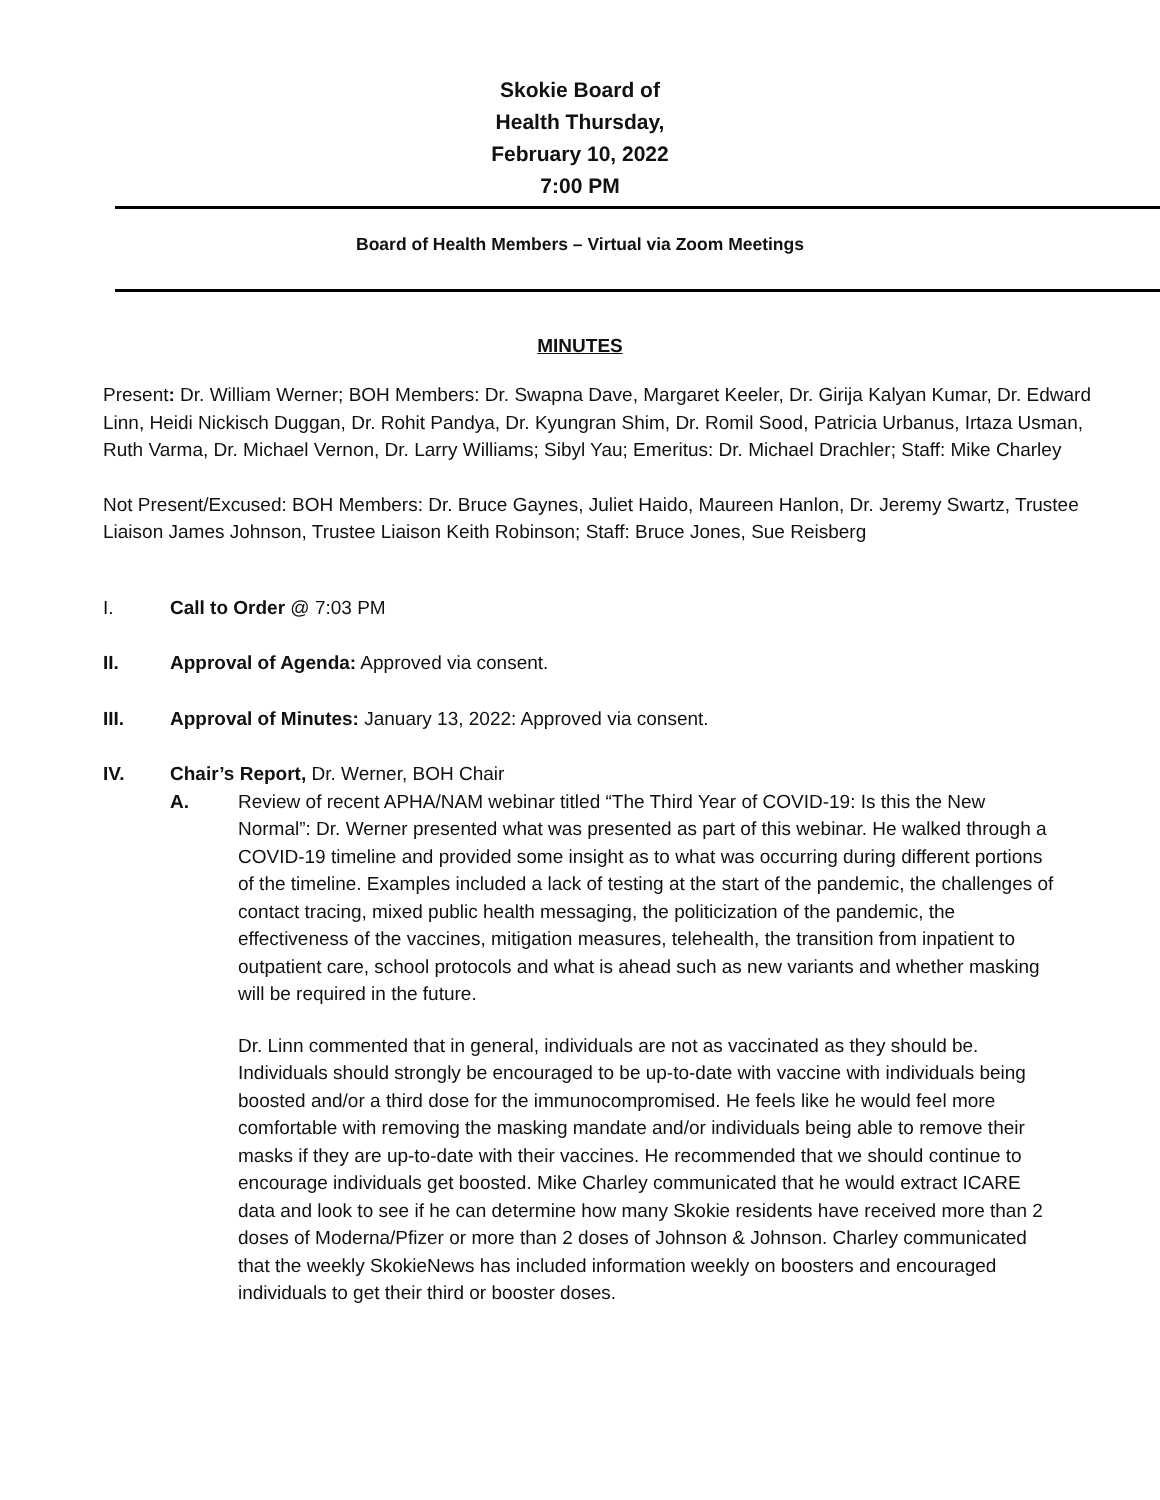Skokie Board of
Health Thursday,
February 10, 2022
7:00 PM
Board of Health Members – Virtual via Zoom Meetings
MINUTES
Present: Dr. William Werner; BOH Members: Dr. Swapna Dave, Margaret Keeler, Dr. Girija Kalyan Kumar, Dr. Edward Linn, Heidi Nickisch Duggan, Dr. Rohit Pandya, Dr. Kyungran Shim, Dr. Romil Sood, Patricia Urbanus, Irtaza Usman, Ruth Varma, Dr. Michael Vernon, Dr. Larry Williams; Sibyl Yau; Emeritus: Dr. Michael Drachler; Staff: Mike Charley
Not Present/Excused: BOH Members: Dr. Bruce Gaynes, Juliet Haido, Maureen Hanlon, Dr. Jeremy Swartz, Trustee Liaison James Johnson, Trustee Liaison Keith Robinson; Staff: Bruce Jones, Sue Reisberg
I. Call to Order @ 7:03 PM
II. Approval of Agenda: Approved via consent.
III. Approval of Minutes: January 13, 2022: Approved via consent.
IV. Chair’s Report, Dr. Werner, BOH Chair
A. Review of recent APHA/NAM webinar titled “The Third Year of COVID-19: Is this the New Normal”: Dr. Werner presented what was presented as part of this webinar. He walked through a COVID-19 timeline and provided some insight as to what was occurring during different portions of the timeline. Examples included a lack of testing at the start of the pandemic, the challenges of contact tracing, mixed public health messaging, the politicization of the pandemic, the effectiveness of the vaccines, mitigation measures, telehealth, the transition from inpatient to outpatient care, school protocols and what is ahead such as new variants and whether masking will be required in the future.
Dr. Linn commented that in general, individuals are not as vaccinated as they should be. Individuals should strongly be encouraged to be up-to-date with vaccine with individuals being boosted and/or a third dose for the immunocompromised. He feels like he would feel more comfortable with removing the masking mandate and/or individuals being able to remove their masks if they are up-to-date with their vaccines. He recommended that we should continue to encourage individuals get boosted. Mike Charley communicated that he would extract ICARE data and look to see if he can determine how many Skokie residents have received more than 2 doses of Moderna/Pfizer or more than 2 doses of Johnson & Johnson. Charley communicated that the weekly SkokieNews has included information weekly on boosters and encouraged individuals to get their third or booster doses.